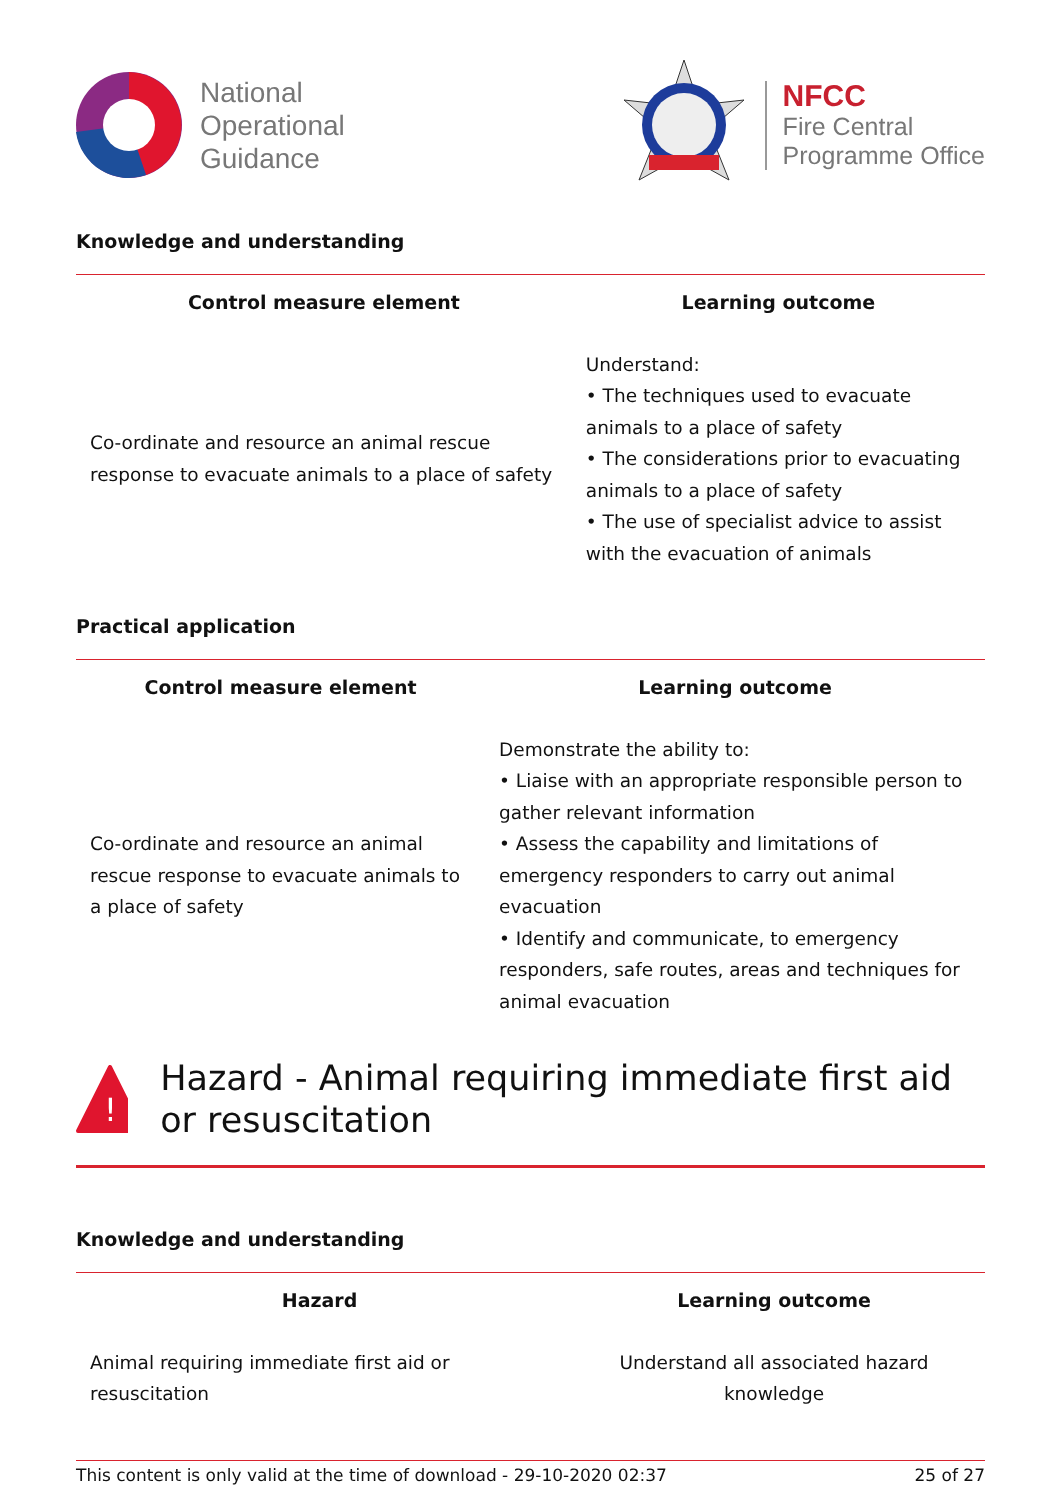National
Operational
Guidance
NFCC
Fire Central
Programme Office
Knowledge and understanding
| Control measure element | Learning outcome |
| --- | --- |
| Co-ordinate and resource an animal rescue response to evacuate animals to a place of safety | Understand: • The techniques used to evacuate animals to a place of safety • The considerations prior to evacuating animals to a place of safety • The use of specialist advice to assist with the evacuation of animals |
Practical application
| Control measure element | Learning outcome |
| --- | --- |
| Co-ordinate and resource an animal rescue response to evacuate animals to a place of safety | Demonstrate the ability to: • Liaise with an appropriate responsible person to gather relevant information • Assess the capability and limitations of emergency responders to carry out animal evacuation • Identify and communicate, to emergency responders, safe routes, areas and techniques for animal evacuation |
!
Hazard - Animal requiring immediate first aid or resuscitation
Knowledge and understanding
| Hazard | Learning outcome |
| --- | --- |
| Animal requiring immediate first aid or resuscitation | Understand all associated hazard knowledge |
This content is only valid at the time of download - 29-10-2020 02:37 25 of 27